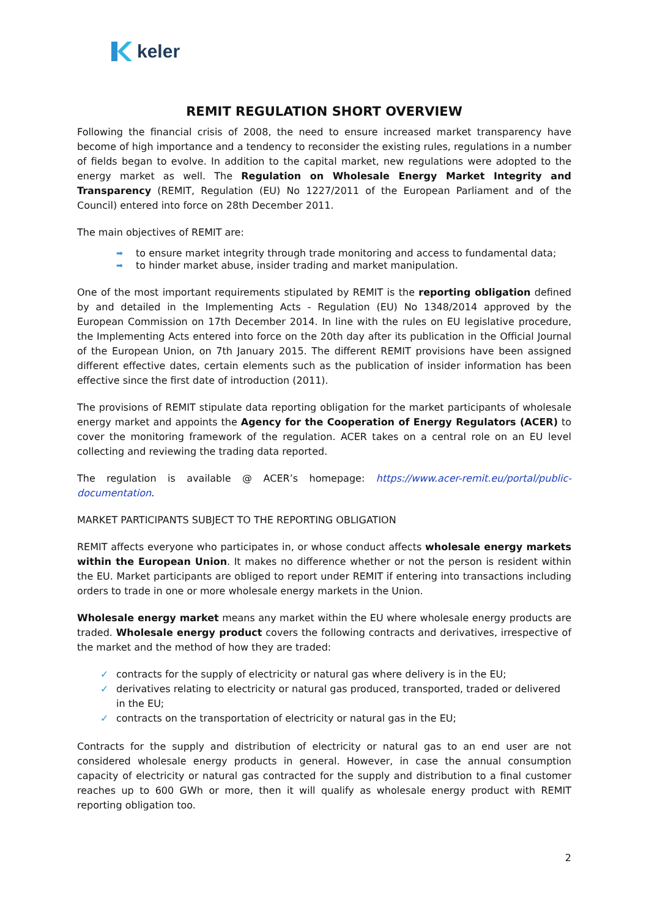keler
REMIT REGULATION SHORT OVERVIEW
Following the financial crisis of 2008, the need to ensure increased market transparency have become of high importance and a tendency to reconsider the existing rules, regulations in a number of fields began to evolve. In addition to the capital market, new regulations were adopted to the energy market as well. The Regulation on Wholesale Energy Market Integrity and Transparency (REMIT, Regulation (EU) No 1227/2011 of the European Parliament and of the Council) entered into force on 28th December 2011.
The main objectives of REMIT are:
➡ to ensure market integrity through trade monitoring and access to fundamental data;
➡ to hinder market abuse, insider trading and market manipulation.
One of the most important requirements stipulated by REMIT is the reporting obligation defined by and detailed in the Implementing Acts - Regulation (EU) No 1348/2014 approved by the European Commission on 17th December 2014. In line with the rules on EU legislative procedure, the Implementing Acts entered into force on the 20th day after its publication in the Official Journal of the European Union, on 7th January 2015. The different REMIT provisions have been assigned different effective dates, certain elements such as the publication of insider information has been effective since the first date of introduction (2011).
The provisions of REMIT stipulate data reporting obligation for the market participants of wholesale energy market and appoints the Agency for the Cooperation of Energy Regulators (ACER) to cover the monitoring framework of the regulation. ACER takes on a central role on an EU level collecting and reviewing the trading data reported.
The regulation is available @ ACER’s homepage: https://www.acer-remit.eu/portal/public-documentation.
MARKET PARTICIPANTS SUBJECT TO THE REPORTING OBLIGATION
REMIT affects everyone who participates in, or whose conduct affects wholesale energy markets within the European Union. It makes no difference whether or not the person is resident within the EU. Market participants are obliged to report under REMIT if entering into transactions including orders to trade in one or more wholesale energy markets in the Union.
Wholesale energy market means any market within the EU where wholesale energy products are traded. Wholesale energy product covers the following contracts and derivatives, irrespective of the market and the method of how they are traded:
✓ contracts for the supply of electricity or natural gas where delivery is in the EU;
✓ derivatives relating to electricity or natural gas produced, transported, traded or delivered in the EU;
✓ contracts on the transportation of electricity or natural gas in the EU;
Contracts for the supply and distribution of electricity or natural gas to an end user are not considered wholesale energy products in general. However, in case the annual consumption capacity of electricity or natural gas contracted for the supply and distribution to a final customer reaches up to 600 GWh or more, then it will qualify as wholesale energy product with REMIT reporting obligation too.
2